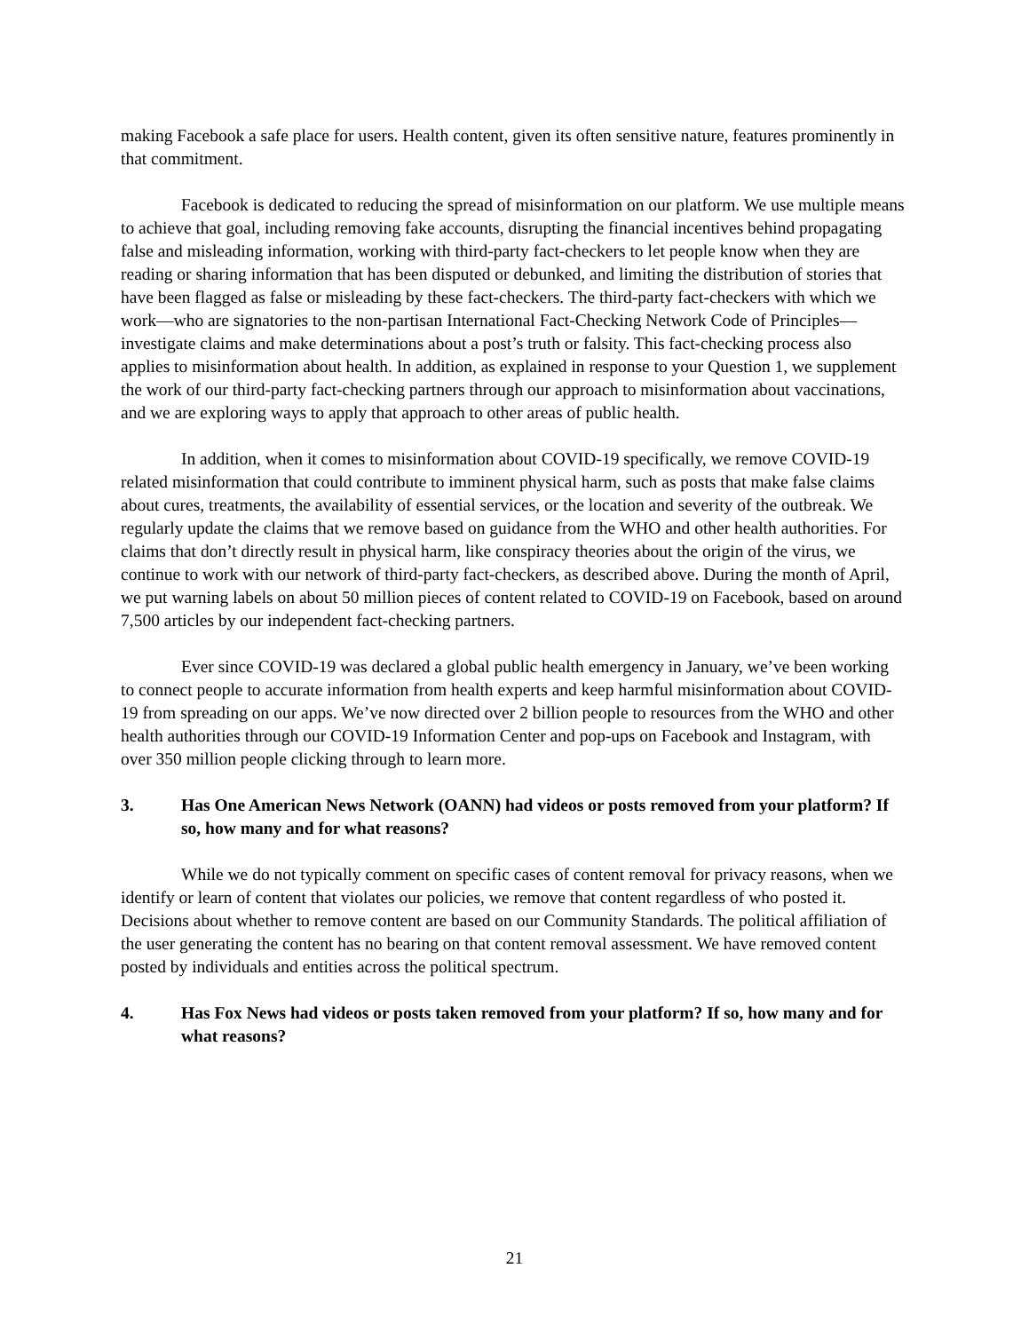making Facebook a safe place for users. Health content, given its often sensitive nature, features prominently in that commitment.
Facebook is dedicated to reducing the spread of misinformation on our platform. We use multiple means to achieve that goal, including removing fake accounts, disrupting the financial incentives behind propagating false and misleading information, working with third-party fact-checkers to let people know when they are reading or sharing information that has been disputed or debunked, and limiting the distribution of stories that have been flagged as false or misleading by these fact-checkers. The third-party fact-checkers with which we work—who are signatories to the non-partisan International Fact-Checking Network Code of Principles—investigate claims and make determinations about a post’s truth or falsity. This fact-checking process also applies to misinformation about health. In addition, as explained in response to your Question 1, we supplement the work of our third-party fact-checking partners through our approach to misinformation about vaccinations, and we are exploring ways to apply that approach to other areas of public health.
In addition, when it comes to misinformation about COVID-19 specifically, we remove COVID-19 related misinformation that could contribute to imminent physical harm, such as posts that make false claims about cures, treatments, the availability of essential services, or the location and severity of the outbreak. We regularly update the claims that we remove based on guidance from the WHO and other health authorities. For claims that don’t directly result in physical harm, like conspiracy theories about the origin of the virus, we continue to work with our network of third-party fact-checkers, as described above. During the month of April, we put warning labels on about 50 million pieces of content related to COVID-19 on Facebook, based on around 7,500 articles by our independent fact-checking partners.
Ever since COVID-19 was declared a global public health emergency in January, we’ve been working to connect people to accurate information from health experts and keep harmful misinformation about COVID-19 from spreading on our apps. We’ve now directed over 2 billion people to resources from the WHO and other health authorities through our COVID-19 Information Center and pop-ups on Facebook and Instagram, with over 350 million people clicking through to learn more.
3. Has One American News Network (OANN) had videos or posts removed from your platform? If so, how many and for what reasons?
While we do not typically comment on specific cases of content removal for privacy reasons, when we identify or learn of content that violates our policies, we remove that content regardless of who posted it. Decisions about whether to remove content are based on our Community Standards. The political affiliation of the user generating the content has no bearing on that content removal assessment. We have removed content posted by individuals and entities across the political spectrum.
4. Has Fox News had videos or posts taken removed from your platform? If so, how many and for what reasons?
21